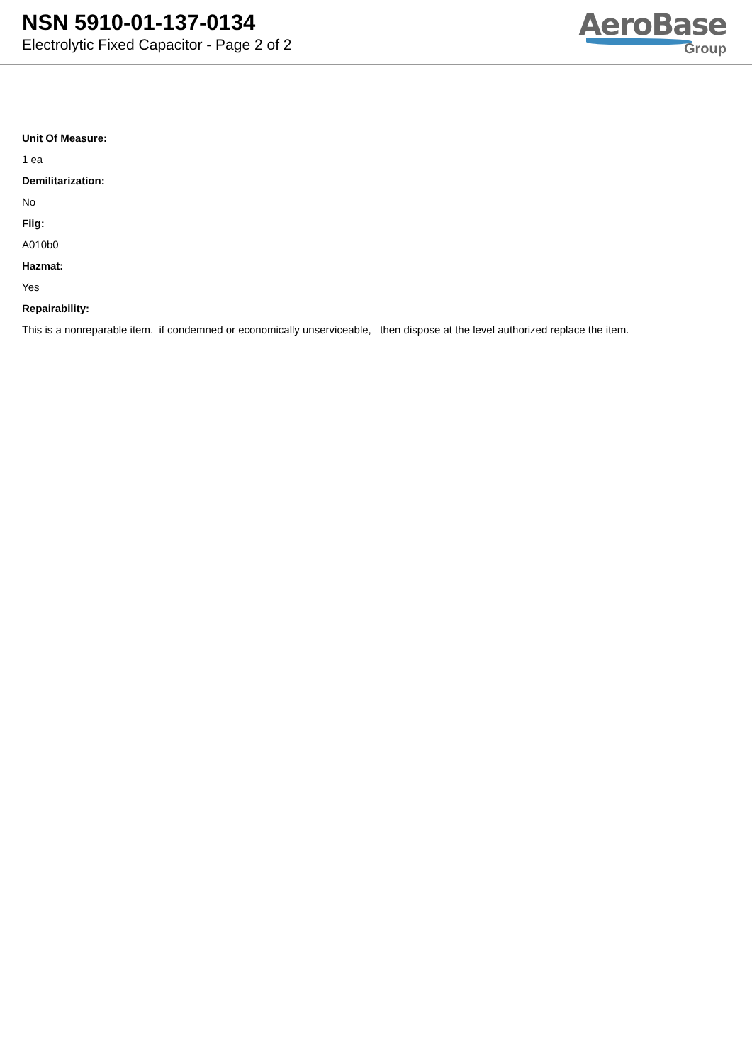NSN 5910-01-137-0134
Electrolytic Fixed Capacitor - Page 2 of 2
AeroBase
Group
Unit Of Measure:
1 ea
Demilitarization:
No
Fiig:
A010b0
Hazmat:
Yes
Repairability:
This is a nonreparable item. if condemned or economically unserviceable, then dispose at the level authorized replace the item.